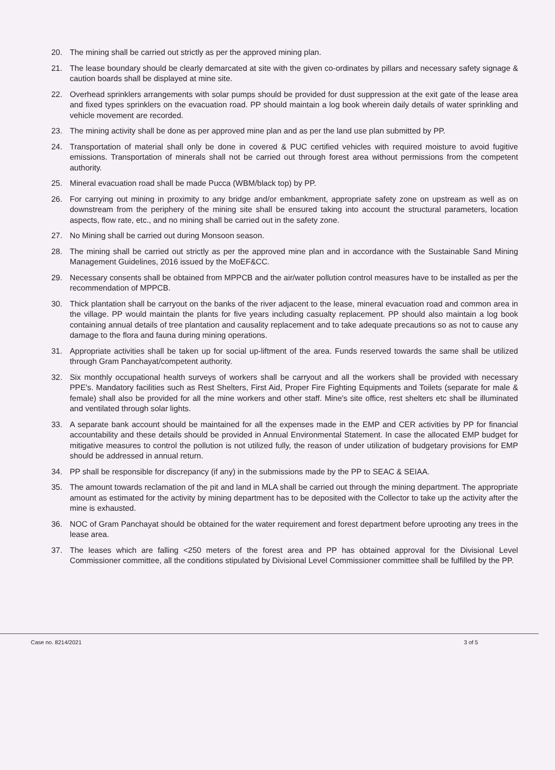20. The mining shall be carried out strictly as per the approved mining plan.
21. The lease boundary should be clearly demarcated at site with the given co-ordinates by pillars and necessary safety signage & caution boards shall be displayed at mine site.
22. Overhead sprinklers arrangements with solar pumps should be provided for dust suppression at the exit gate of the lease area and fixed types sprinklers on the evacuation road. PP should maintain a log book wherein daily details of water sprinkling and vehicle movement are recorded.
23. The mining activity shall be done as per approved mine plan and as per the land use plan submitted by PP.
24. Transportation of material shall only be done in covered & PUC certified vehicles with required moisture to avoid fugitive emissions. Transportation of minerals shall not be carried out through forest area without permissions from the competent authority.
25. Mineral evacuation road shall be made Pucca (WBM/black top) by PP.
26. For carrying out mining in proximity to any bridge and/or embankment, appropriate safety zone on upstream as well as on downstream from the periphery of the mining site shall be ensured taking into account the structural parameters, location aspects, flow rate, etc., and no mining shall be carried out in the safety zone.
27. No Mining shall be carried out during Monsoon season.
28. The mining shall be carried out strictly as per the approved mine plan and in accordance with the Sustainable Sand Mining Management Guidelines, 2016 issued by the MoEF&CC.
29. Necessary consents shall be obtained from MPPCB and the air/water pollution control measures have to be installed as per the recommendation of MPPCB.
30. Thick plantation shall be carryout on the banks of the river adjacent to the lease, mineral evacuation road and common area in the village. PP would maintain the plants for five years including casualty replacement. PP should also maintain a log book containing annual details of tree plantation and causality replacement and to take adequate precautions so as not to cause any damage to the flora and fauna during mining operations.
31. Appropriate activities shall be taken up for social up-liftment of the area. Funds reserved towards the same shall be utilized through Gram Panchayat/competent authority.
32. Six monthly occupational health surveys of workers shall be carryout and all the workers shall be provided with necessary PPE's. Mandatory facilities such as Rest Shelters, First Aid, Proper Fire Fighting Equipments and Toilets (separate for male & female) shall also be provided for all the mine workers and other staff. Mine's site office, rest shelters etc shall be illuminated and ventilated through solar lights.
33. A separate bank account should be maintained for all the expenses made in the EMP and CER activities by PP for financial accountability and these details should be provided in Annual Environmental Statement. In case the allocated EMP budget for mitigative measures to control the pollution is not utilized fully, the reason of under utilization of budgetary provisions for EMP should be addressed in annual return.
34. PP shall be responsible for discrepancy (if any) in the submissions made by the PP to SEAC & SEIAA.
35. The amount towards reclamation of the pit and land in MLA shall be carried out through the mining department. The appropriate amount as estimated for the activity by mining department has to be deposited with the Collector to take up the activity after the mine is exhausted.
36. NOC of Gram Panchayat should be obtained for the water requirement and forest department before uprooting any trees in the lease area.
37. The leases which are falling <250 meters of the forest area and PP has obtained approval for the Divisional Level Commissioner committee, all the conditions stipulated by Divisional Level Commissioner committee shall be fulfilled by the PP.
Case no. 8214/2021 3 of 5